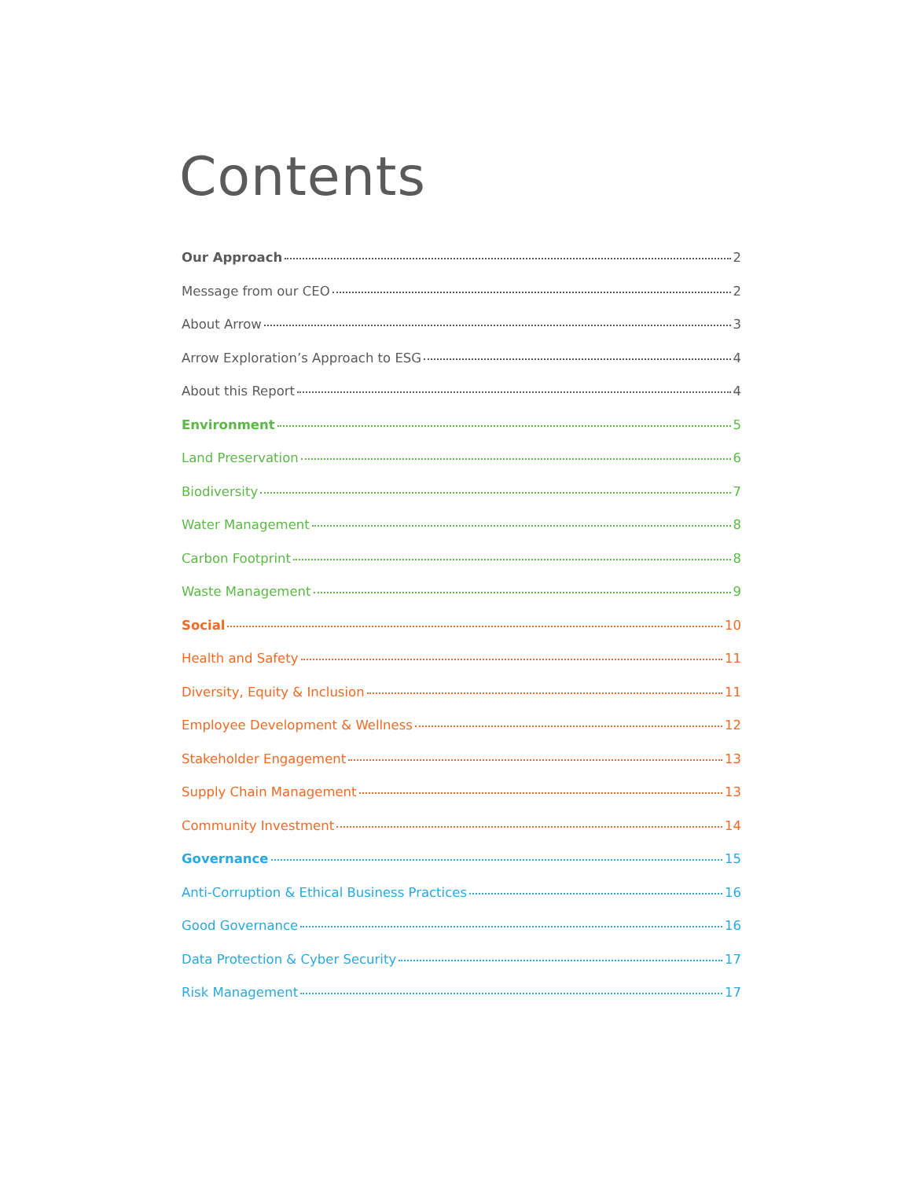Contents
Our Approach 2
Message from our CEO 2
About Arrow 3
Arrow Exploration’s Approach to ESG 4
About this Report 4
Environment 5
Land Preservation 6
Biodiversity 7
Water Management 8
Carbon Footprint 8
Waste Management 9
Social 10
Health and Safety 11
Diversity, Equity & Inclusion 11
Employee Development & Wellness 12
Stakeholder Engagement 13
Supply Chain Management 13
Community Investment 14
Governance 15
Anti-Corruption & Ethical Business Practices 16
Good Governance 16
Data Protection & Cyber Security 17
Risk Management 17